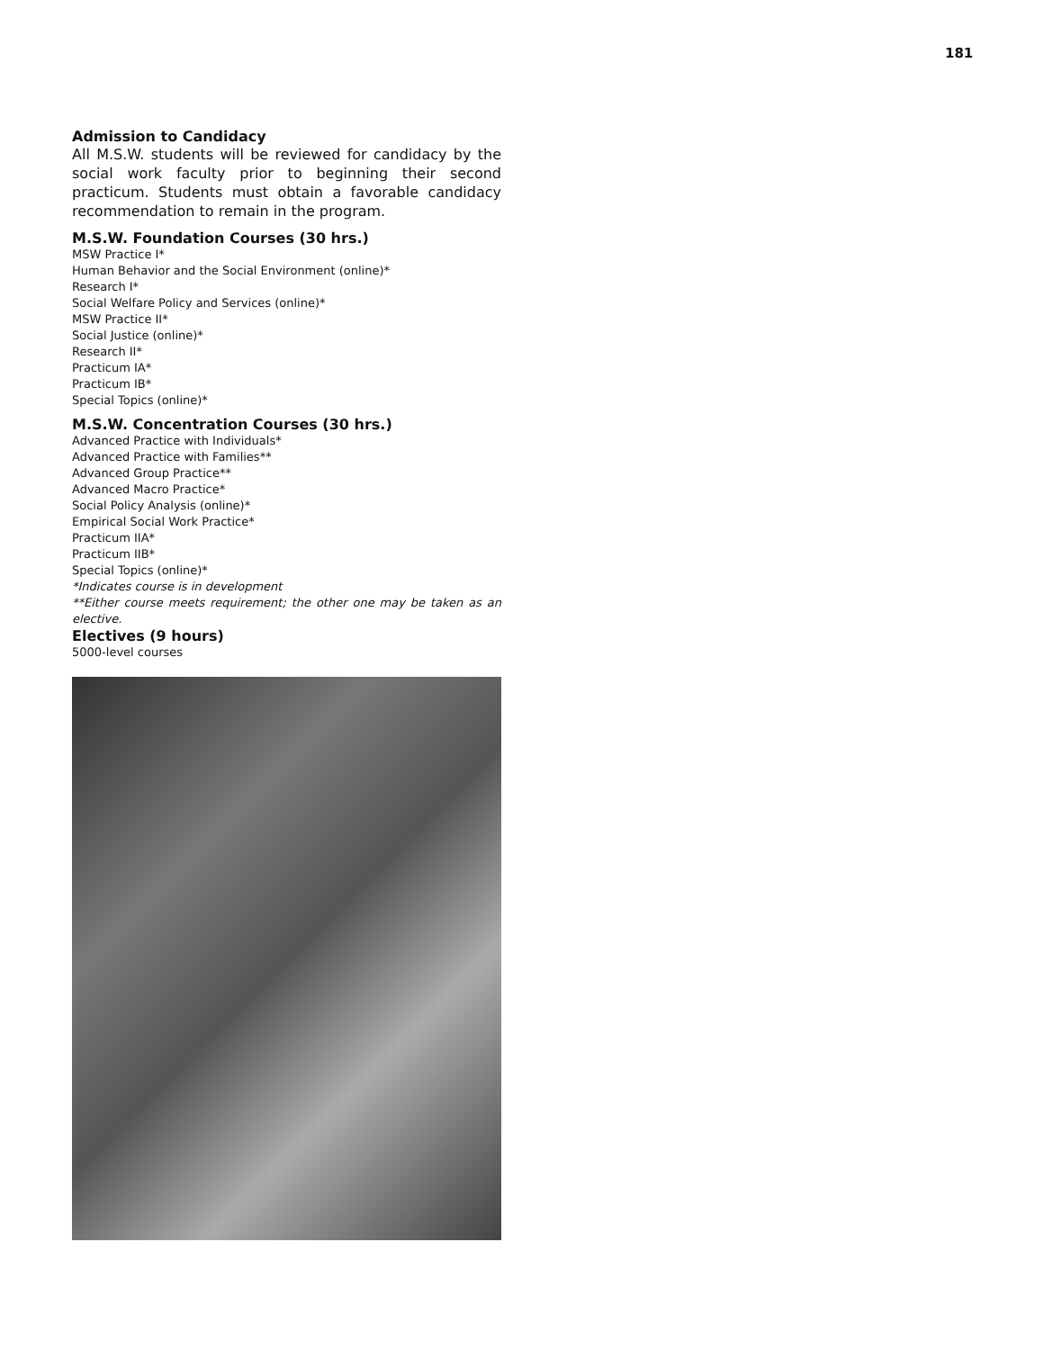181
Admission to Candidacy
All M.S.W. students will be reviewed for candidacy by the social work faculty prior to beginning their second practicum. Students must obtain a favorable candidacy recommendation to remain in the program.
M.S.W. Foundation Courses (30 hrs.)
MSW Practice I*
Human Behavior and the Social Environment (online)*
Research I*
Social Welfare Policy and Services (online)*
MSW Practice II*
Social Justice (online)*
Research II*
Practicum IA*
Practicum IB*
Special Topics (online)*
M.S.W. Concentration Courses (30 hrs.)
Advanced Practice with Individuals*
Advanced Practice with Families**
Advanced Group Practice**
Advanced Macro Practice*
Social Policy Analysis (online)*
Empirical Social Work Practice*
Practicum IIA*
Practicum IIB*
Special Topics (online)*
*Indicates course is in development
**Either course meets requirement; the other one may be taken as an elective.
Electives (9 hours)
5000-level courses